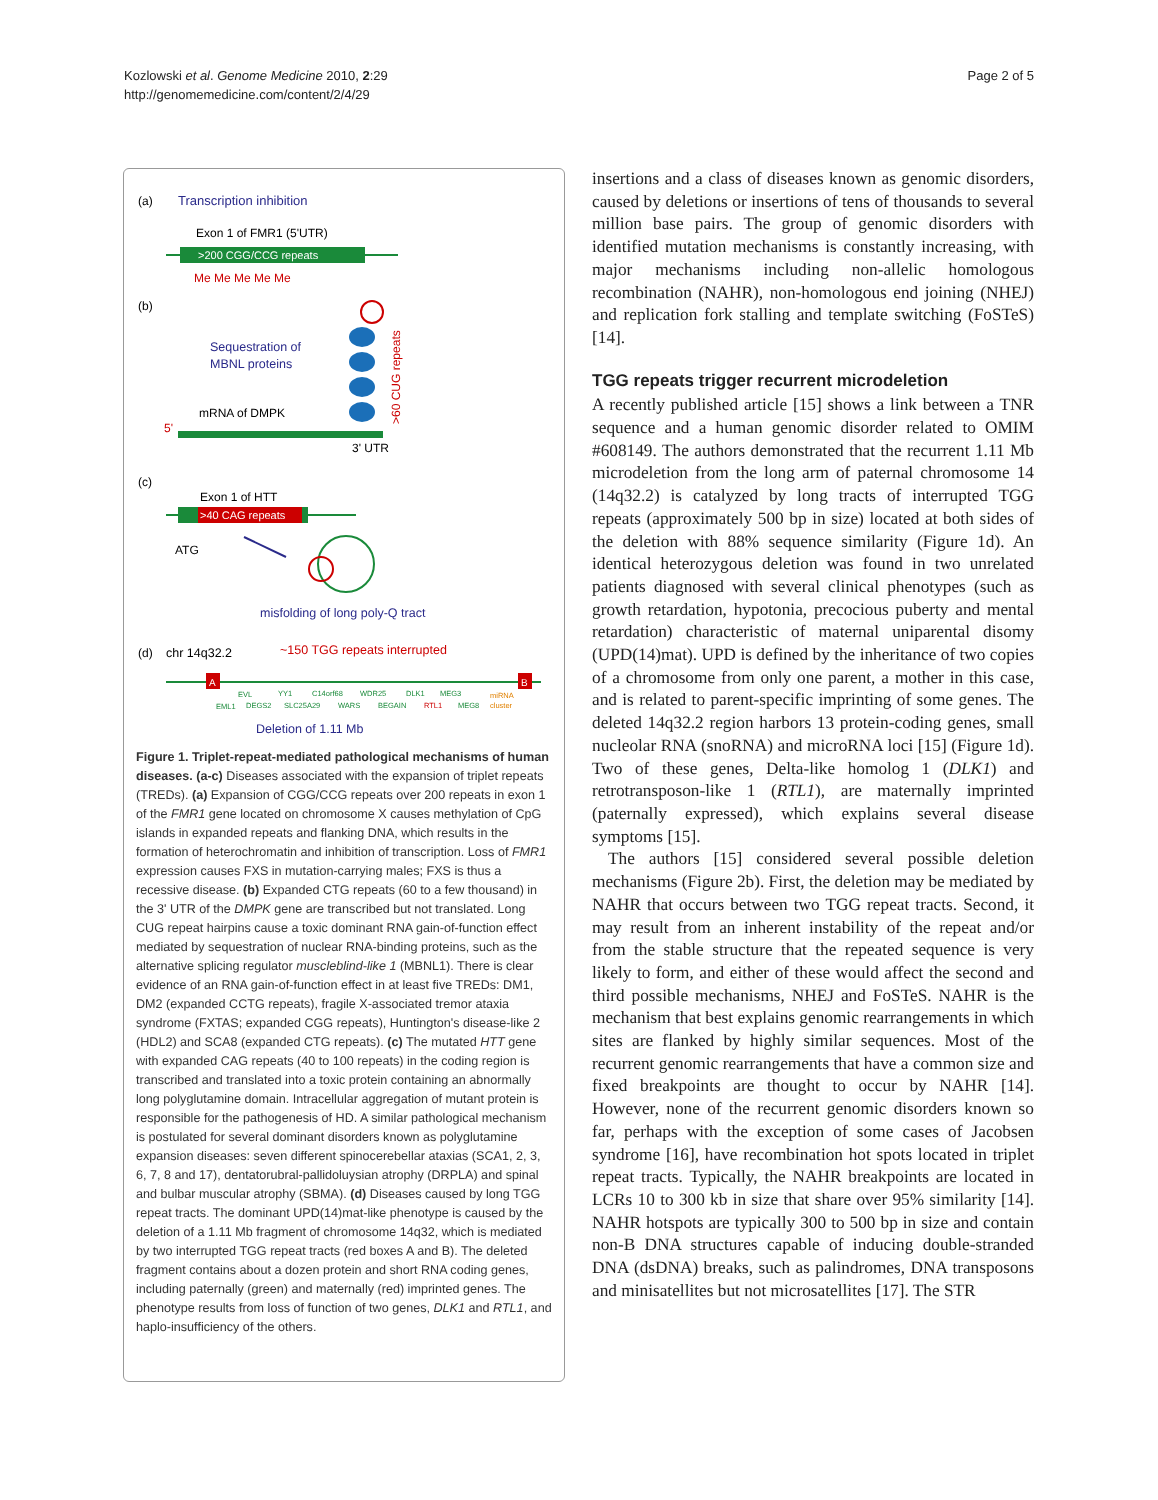Kozlowski et al. Genome Medicine 2010, 2:29
http://genomemedicine.com/content/2/4/29
Page 2 of 5
(a)
Transcription inhibition
Exon 1 of FMR1 (5'UTR)
>200 CGG/CCG repeats
Me Me Me Me Me
(b)
Sequestration of
MBNL proteins
>60 CUG repeats
mRNA of DMPK
5'
3' UTR
(c)
Exon 1 of HTT
>40 CAG repeats
ATG
misfolding of long poly-Q tract
(d)
chr 14q32.2
~150 TGG repeats interrupted
A
B
EVL
YY1
C14orf68
WDR25
DLK1
MEG3
miRNA
EML1
DEGS2
SLC25A29
WARS
BEGAIN
RTL1
MEG8
cluster
Deletion of 1.11 Mb
Figure 1. Triplet-repeat-mediated pathological mechanisms of human diseases. (a-c) Diseases associated with the expansion of triplet repeats (TREDs). (a) Expansion of CGG/CCG repeats over 200 repeats in exon 1 of the FMR1 gene located on chromosome X causes methylation of CpG islands in expanded repeats and flanking DNA, which results in the formation of heterochromatin and inhibition of transcription. Loss of FMR1 expression causes FXS in mutation-carrying males; FXS is thus a recessive disease. (b) Expanded CTG repeats (60 to a few thousand) in the 3' UTR of the DMPK gene are transcribed but not translated. Long CUG repeat hairpins cause a toxic dominant RNA gain-of-function effect mediated by sequestration of nuclear RNA-binding proteins, such as the alternative splicing regulator muscleblind-like 1 (MBNL1). There is clear evidence of an RNA gain-of-function effect in at least five TREDs: DM1, DM2 (expanded CCTG repeats), fragile X-associated tremor ataxia syndrome (FXTAS; expanded CGG repeats), Huntington's disease-like 2 (HDL2) and SCA8 (expanded CTG repeats). (c) The mutated HTT gene with expanded CAG repeats (40 to 100 repeats) in the coding region is transcribed and translated into a toxic protein containing an abnormally long polyglutamine domain. Intracellular aggregation of mutant protein is responsible for the pathogenesis of HD. A similar pathological mechanism is postulated for several dominant disorders known as polyglutamine expansion diseases: seven different spinocerebellar ataxias (SCA1, 2, 3, 6, 7, 8 and 17), dentatorubral-pallidoluysian atrophy (DRPLA) and spinal and bulbar muscular atrophy (SBMA). (d) Diseases caused by long TGG repeat tracts. The dominant UPD(14)mat-like phenotype is caused by the deletion of a 1.11 Mb fragment of chromosome 14q32, which is mediated by two interrupted TGG repeat tracts (red boxes A and B). The deleted fragment contains about a dozen protein and short RNA coding genes, including paternally (green) and maternally (red) imprinted genes. The phenotype results from loss of function of two genes, DLK1 and RTL1, and haplo-insufficiency of the others.
insertions and a class of diseases known as genomic disorders, caused by deletions or insertions of tens of thousands to several million base pairs. The group of genomic disorders with identified mutation mechanisms is constantly increasing, with major mechanisms including non-allelic homologous recombination (NAHR), non-homologous end joining (NHEJ) and replication fork stalling and template switching (FoSTeS) [14].
TGG repeats trigger recurrent microdeletion
A recently published article [15] shows a link between a TNR sequence and a human genomic disorder related to OMIM #608149. The authors demonstrated that the recurrent 1.11 Mb microdeletion from the long arm of paternal chromosome 14 (14q32.2) is catalyzed by long tracts of interrupted TGG repeats (approximately 500 bp in size) located at both sides of the deletion with 88% sequence similarity (Figure 1d). An identical heterozygous deletion was found in two unrelated patients diagnosed with several clinical phenotypes (such as growth retardation, hypotonia, precocious puberty and mental retardation) characteristic of maternal uniparental disomy (UPD(14)mat). UPD is defined by the inheritance of two copies of a chromosome from only one parent, a mother in this case, and is related to parent-specific imprinting of some genes. The deleted 14q32.2 region harbors 13 protein-coding genes, small nucleolar RNA (snoRNA) and microRNA loci [15] (Figure 1d). Two of these genes, Delta-like homolog 1 (DLK1) and retrotransposon-like 1 (RTL1), are maternally imprinted (paternally expressed), which explains several disease symptoms [15].
The authors [15] considered several possible deletion mechanisms (Figure 2b). First, the deletion may be mediated by NAHR that occurs between two TGG repeat tracts. Second, it may result from an inherent instability of the repeat and/or from the stable structure that the repeated sequence is very likely to form, and either of these would affect the second and third possible mechanisms, NHEJ and FoSTeS. NAHR is the mechanism that best explains genomic rearrangements in which sites are flanked by highly similar sequences. Most of the recurrent genomic rearrangements that have a common size and fixed breakpoints are thought to occur by NAHR [14]. However, none of the recurrent genomic disorders known so far, perhaps with the exception of some cases of Jacobsen syndrome [16], have recombination hot spots located in triplet repeat tracts. Typically, the NAHR breakpoints are located in LCRs 10 to 300 kb in size that share over 95% similarity [14]. NAHR hotspots are typically 300 to 500 bp in size and contain non-B DNA structures capable of inducing double-stranded DNA (dsDNA) breaks, such as palindromes, DNA transposons and minisatellites but not microsatellites [17]. The STR